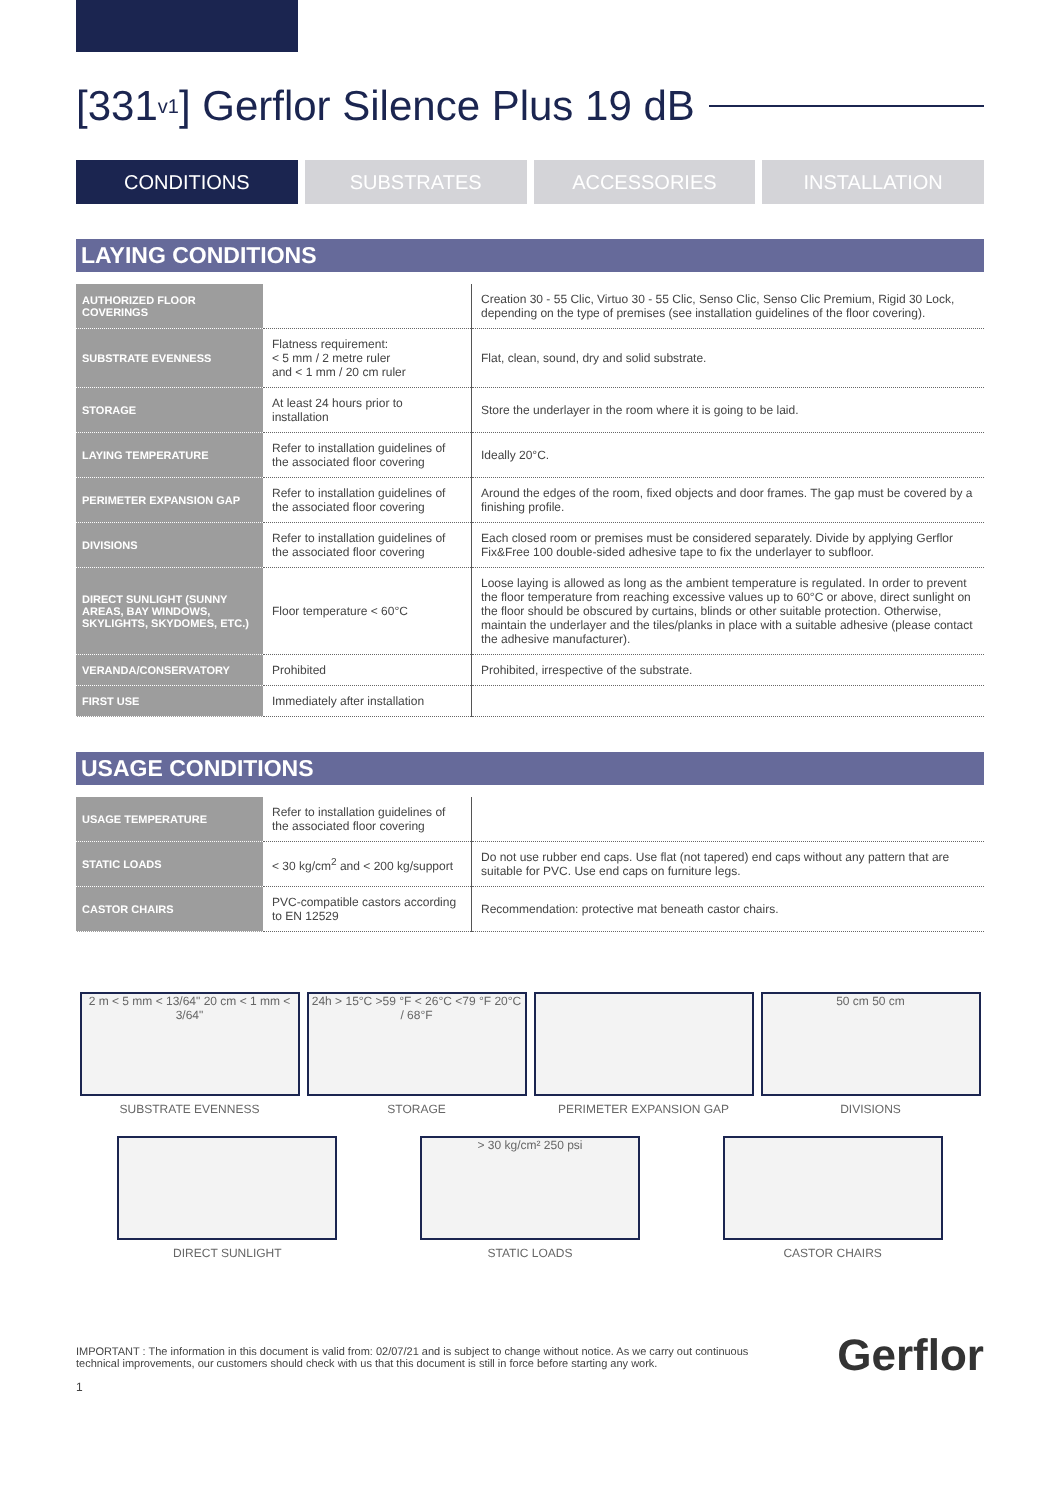[331<sub>v1</sub>] Gerflor Silence Plus 19 dB
CONDITIONS SUBSTRATES ACCESSORIES INSTALLATION
LAYING CONDITIONS
| AUTHORIZED FLOOR COVERINGS | | Creation 30 - 55 Clic, Virtuo 30 - 55 Clic, Senso Clic, Senso Clic Premium, Rigid 30 Lock, depending on the type of premises (see installation guidelines of the floor covering). |
| SUBSTRATE EVENNESS | Flatness requirement: < 5 mm / 2 metre ruler and < 1 mm / 20 cm ruler | Flat, clean, sound, dry and solid substrate. |
| STORAGE | At least 24 hours prior to installation | Store the underlayer in the room where it is going to be laid. |
| LAYING TEMPERATURE | Refer to installation guidelines of the associated floor covering | Ideally 20°C. |
| PERIMETER EXPANSION GAP | Refer to installation guidelines of the associated floor covering | Around the edges of the room, fixed objects and door frames. The gap must be covered by a finishing profile. |
| DIVISIONS | Refer to installation guidelines of the associated floor covering | Each closed room or premises must be considered separately. Divide by applying Gerflor Fix&Free 100 double-sided adhesive tape to fix the underlayer to subfloor. |
| DIRECT SUNLIGHT (SUNNY AREAS, BAY WINDOWS, SKYLIGHTS, SKYDOMES, ETC.) | Floor temperature < 60°C | Loose laying is allowed as long as the ambient temperature is regulated. In order to prevent the floor temperature from reaching excessive values up to 60°C or above, direct sunlight on the floor should be obscured by curtains, blinds or other suitable protection. Otherwise, maintain the underlayer and the tiles/planks in place with a suitable adhesive (please contact the adhesive manufacturer). |
| VERANDA/CONSERVATORY | Prohibited | Prohibited, irrespective of the substrate. |
| FIRST USE | Immediately after installation | |
USAGE CONDITIONS
| USAGE TEMPERATURE | Refer to installation guidelines of the associated floor covering | |
| STATIC LOADS | < 30 kg/cm<sup>2</sup> and < 200 kg/support | Do not use rubber end caps. Use flat (not tapered) end caps without any pattern that are suitable for PVC. Use end caps on furniture legs. |
| CASTOR CHAIRS | PVC-compatible castors according to EN 12529 | Recommendation: protective mat beneath castor chairs. |
2 m < 5 mm < 13/64" 20 cm < 1 mm < 3/64"
SUBSTRATE EVENNESS
24h > 15°C >59 °F < 26°C <79 °F 20°C / 68°F
STORAGE
PERIMETER EXPANSION GAP
50 cm 50 cm
DIVISIONS
DIRECT SUNLIGHT
> 30 kg/cm² 250 psi
STATIC LOADS
CASTOR CHAIRS
IMPORTANT : The information in this document is valid from: 02/07/21 and is subject to change without notice. As we carry out continuous
technical improvements, our customers should check with us that this document is still in force before starting any work.
Gerflor
1